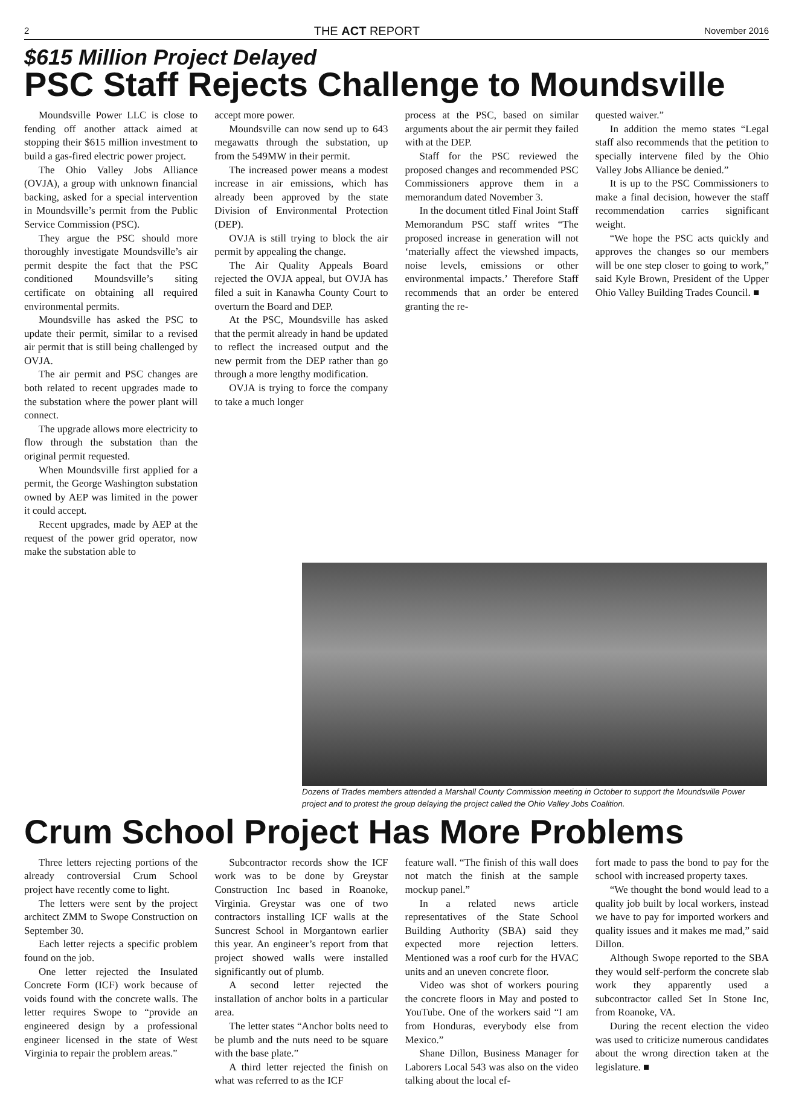2 THE ACT REPORT November 2016
$615 Million Project Delayed
PSC Staff Rejects Challenge to Moundsville
Moundsville Power LLC is close to fending off another attack aimed at stopping their $615 million investment to build a gas-fired electric power project.
The Ohio Valley Jobs Alliance (OVJA), a group with unknown financial backing, asked for a special intervention in Moundsville’s permit from the Public Service Commission (PSC).
They argue the PSC should more thoroughly investigate Moundsville’s air permit despite the fact that the PSC conditioned Moundsville’s siting certificate on obtaining all required environmental permits.
Moundsville has asked the PSC to update their permit, similar to a revised air permit that is still being challenged by OVJA.
The air permit and PSC changes are both related to recent upgrades made to the substation where the power plant will connect.
The upgrade allows more electricity to flow through the substation than the original permit requested.
When Moundsville first applied for a permit, the George Washington substation owned by AEP was limited in the power it could accept.
Recent upgrades, made by AEP at the request of the power grid operator, now make the substation able to
accept more power.
Moundsville can now send up to 643 megawatts through the substation, up from the 549MW in their permit.
The increased power means a modest increase in air emissions, which has already been approved by the state Division of Environmental Protection (DEP).
OVJA is still trying to block the air permit by appealing the change.
The Air Quality Appeals Board rejected the OVJA appeal, but OVJA has filed a suit in Kanawha County Court to overturn the Board and DEP.
At the PSC, Moundsville has asked that the permit already in hand be updated to reflect the increased output and the new permit from the DEP rather than go through a more lengthy modification.
OVJA is trying to force the company to take a much longer
process at the PSC, based on similar arguments about the air permit they failed with at the DEP.
Staff for the PSC reviewed the proposed changes and recommended PSC Commissioners approve them in a memorandum dated November 3.
In the document titled Final Joint Staff Memorandum PSC staff writes “The proposed increase in generation will not ‘materially affect the viewshed impacts, noise levels, emissions or other environmental impacts.’ Therefore Staff recommends that an order be entered granting the re-
quested waiver.”
In addition the memo states “Legal staff also recommends that the petition to specially intervene filed by the Ohio Valley Jobs Alliance be denied.”
It is up to the PSC Commissioners to make a final decision, however the staff recommendation carries significant weight.
“We hope the PSC acts quickly and approves the changes so our members will be one step closer to going to work,” said Kyle Brown, President of the Upper Ohio Valley Building Trades Council. ■
Dozens of Trades members attended a Marshall County Commission meeting in October to support the Moundsville Power project and to protest the group delaying the project called the Ohio Valley Jobs Coalition.
Crum School Project Has More Problems
Three letters rejecting portions of the already controversial Crum School project have recently come to light.
The letters were sent by the project architect ZMM to Swope Construction on September 30.
Each letter rejects a specific problem found on the job.
One letter rejected the Insulated Concrete Form (ICF) work because of voids found with the concrete walls. The letter requires Swope to “provide an engineered design by a professional engineer licensed in the state of West Virginia to repair the problem areas.”
Subcontractor records show the ICF work was to be done by Greystar Construction Inc based in Roanoke, Virginia. Greystar was one of two contractors installing ICF walls at the Suncrest School in Morgantown earlier this year. An engineer’s report from that project showed walls were installed significantly out of plumb.
A second letter rejected the installation of anchor bolts in a particular area.
The letter states “Anchor bolts need to be plumb and the nuts need to be square with the base plate.”
A third letter rejected the finish on what was referred to as the ICF
feature wall. “The finish of this wall does not match the finish at the sample mockup panel.”
In a related news article representatives of the State School Building Authority (SBA) said they expected more rejection letters. Mentioned was a roof curb for the HVAC units and an uneven concrete floor.
Video was shot of workers pouring the concrete floors in May and posted to YouTube. One of the workers said “I am from Honduras, everybody else from Mexico.”
Shane Dillon, Business Manager for Laborers Local 543 was also on the video talking about the local ef-
fort made to pass the bond to pay for the school with increased property taxes.
“We thought the bond would lead to a quality job built by local workers, instead we have to pay for imported workers and quality issues and it makes me mad,” said Dillon.
Although Swope reported to the SBA they would self-perform the concrete slab work they apparently used a subcontractor called Set In Stone Inc, from Roanoke, VA.
During the recent election the video was used to criticize numerous candidates about the wrong direction taken at the legislature. ■